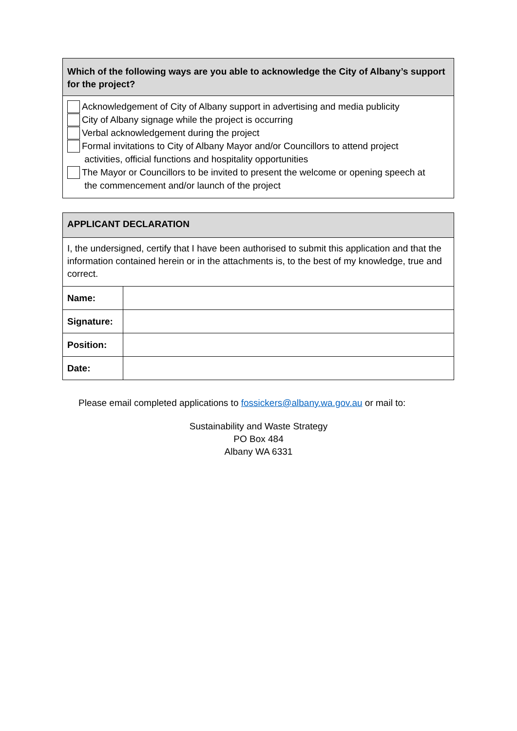Which of the following ways are you able to acknowledge the City of Albany’s support for the project?
Acknowledgement of City of Albany support in advertising and media publicity
City of Albany signage while the project is occurring
Verbal acknowledgement during the project
Formal invitations to City of Albany Mayor and/or Councillors to attend project
activities, official functions and hospitality opportunities
The Mayor or Councillors to be invited to present the welcome or opening speech at
the commencement and/or launch of the project
APPLICANT DECLARATION
I, the undersigned, certify that I have been authorised to submit this application and that the information contained herein or in the attachments is, to the best of my knowledge, true and correct.
| Name: | |
| Signature: | |
| Position: | |
| Date: | |
Please email completed applications to fossickers@albany.wa.gov.au or mail to:
Sustainability and Waste Strategy
PO Box 484
Albany WA 6331